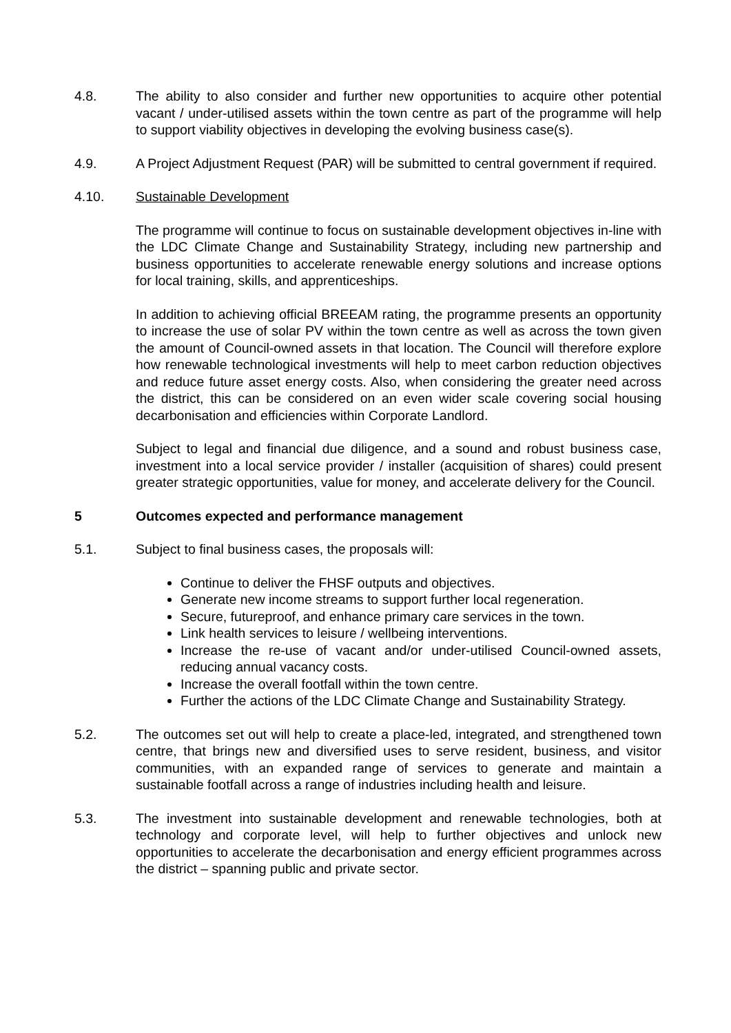4.8. The ability to also consider and further new opportunities to acquire other potential vacant / under-utilised assets within the town centre as part of the programme will help to support viability objectives in developing the evolving business case(s).
4.9. A Project Adjustment Request (PAR) will be submitted to central government if required.
4.10. Sustainable Development
The programme will continue to focus on sustainable development objectives in-line with the LDC Climate Change and Sustainability Strategy, including new partnership and business opportunities to accelerate renewable energy solutions and increase options for local training, skills, and apprenticeships.
In addition to achieving official BREEAM rating, the programme presents an opportunity to increase the use of solar PV within the town centre as well as across the town given the amount of Council-owned assets in that location. The Council will therefore explore how renewable technological investments will help to meet carbon reduction objectives and reduce future asset energy costs. Also, when considering the greater need across the district, this can be considered on an even wider scale covering social housing decarbonisation and efficiencies within Corporate Landlord.
Subject to legal and financial due diligence, and a sound and robust business case, investment into a local service provider / installer (acquisition of shares) could present greater strategic opportunities, value for money, and accelerate delivery for the Council.
5 Outcomes expected and performance management
5.1. Subject to final business cases, the proposals will:
Continue to deliver the FHSF outputs and objectives.
Generate new income streams to support further local regeneration.
Secure, futureproof, and enhance primary care services in the town.
Link health services to leisure / wellbeing interventions.
Increase the re-use of vacant and/or under-utilised Council-owned assets, reducing annual vacancy costs.
Increase the overall footfall within the town centre.
Further the actions of the LDC Climate Change and Sustainability Strategy.
5.2. The outcomes set out will help to create a place-led, integrated, and strengthened town centre, that brings new and diversified uses to serve resident, business, and visitor communities, with an expanded range of services to generate and maintain a sustainable footfall across a range of industries including health and leisure.
5.3. The investment into sustainable development and renewable technologies, both at technology and corporate level, will help to further objectives and unlock new opportunities to accelerate the decarbonisation and energy efficient programmes across the district – spanning public and private sector.